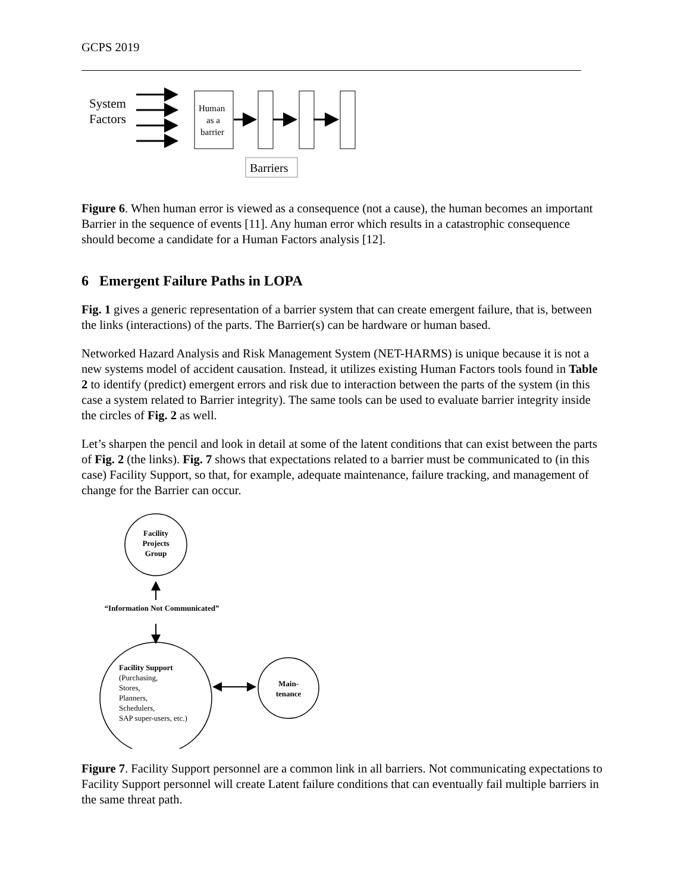GCPS 2019
System
Factors
Human
as a
barrier
Barriers
Figure 6. When human error is viewed as a consequence (not a cause), the human becomes an important Barrier in the sequence of events [11]. Any human error which results in a catastrophic consequence should become a candidate for a Human Factors analysis [12].
6 Emergent Failure Paths in LOPA
Fig. 1 gives a generic representation of a barrier system that can create emergent failure, that is, between the links (interactions) of the parts. The Barrier(s) can be hardware or human based.
Networked Hazard Analysis and Risk Management System (NET-HARMS) is unique because it is not a new systems model of accident causation. Instead, it utilizes existing Human Factors tools found in Table 2 to identify (predict) emergent errors and risk due to interaction between the parts of the system (in this case a system related to Barrier integrity). The same tools can be used to evaluate barrier integrity inside the circles of Fig. 2 as well.
Let’s sharpen the pencil and look in detail at some of the latent conditions that can exist between the parts of Fig. 2 (the links). Fig. 7 shows that expectations related to a barrier must be communicated to (in this case) Facility Support, so that, for example, adequate maintenance, failure tracking, and management of change for the Barrier can occur.
Facility
Projects
Group
“Information Not Communicated”
Main-
tenance
Facility Support
(Purchasing,
Stores,
Planners,
Schedulers,
SAP super-users, etc.)
Figure 7. Facility Support personnel are a common link in all barriers. Not communicating expectations to Facility Support personnel will create Latent failure conditions that can eventually fail multiple barriers in the same threat path.